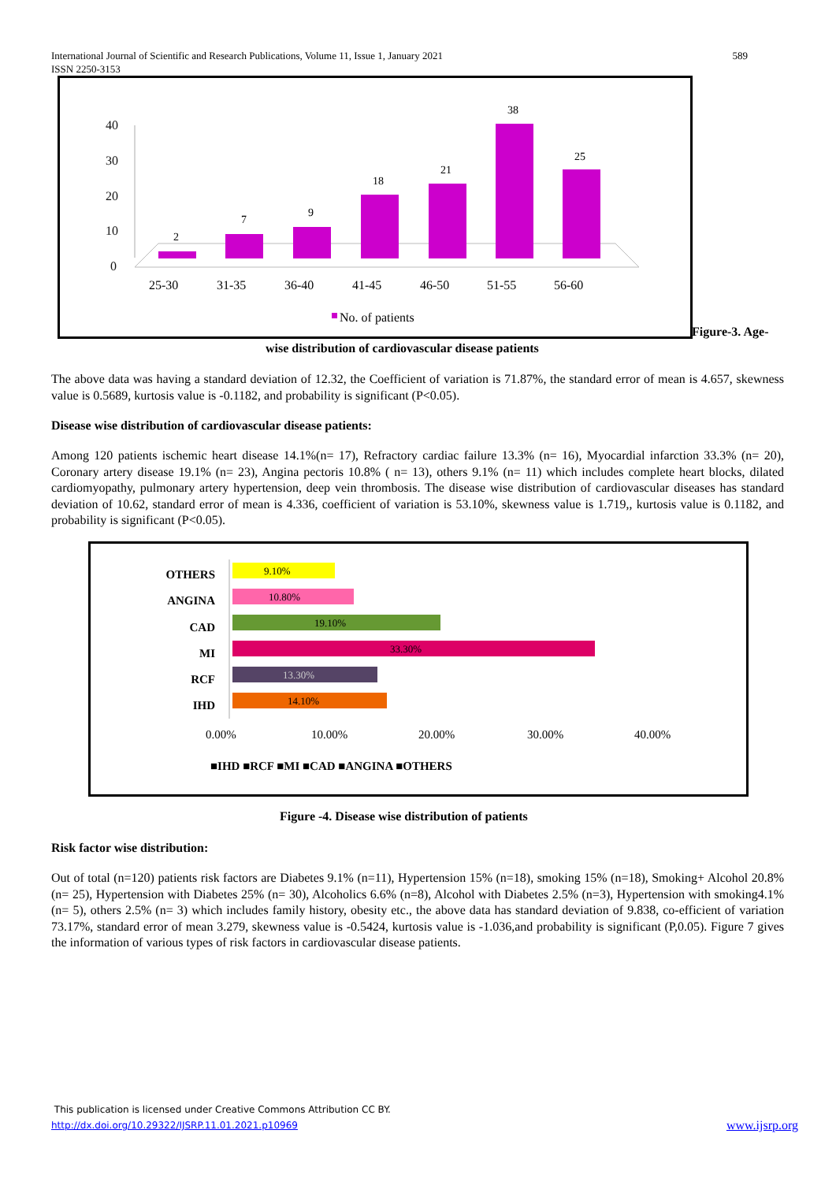International Journal of Scientific and Research Publications, Volume 11, Issue 1, January 2021 589
ISSN 2250-3153
40
30
20
10
0
2
7
9
18
21
38
25
25-30
31-35
36-40
41-45
46-50
51-55
56-60
No. of patients
Figure-3. Age-
wise distribution of cardiovascular disease patients
The above data was having a standard deviation of 12.32, the Coefficient of variation is 71.87%, the standard error of mean is 4.657, skewness value is 0.5689, kurtosis value is -0.1182, and probability is significant (P<0.05).
Disease wise distribution of cardiovascular disease patients:
Among 120 patients ischemic heart disease 14.1%(n= 17), Refractory cardiac failure 13.3% (n= 16), Myocardial infarction 33.3% (n= 20), Coronary artery disease 19.1% (n= 23), Angina pectoris 10.8% ( n= 13), others 9.1% (n= 11) which includes complete heart blocks, dilated cardiomyopathy, pulmonary artery hypertension, deep vein thrombosis. The disease wise distribution of cardiovascular diseases has standard deviation of 10.62, standard error of mean is 4.336, coefficient of variation is 53.10%, skewness value is 1.719,, kurtosis value is 0.1182, and probability is significant (P<0.05).
OTHERS
ANGINA
CAD
MI
RCF
IHD
9.10%
10.80%
19.10%
33.30%
13.30%
14.10%
0.00%
10.00%
20.00%
30.00%
40.00%
■IHD ■RCF ■MI ■CAD ■ANGINA ■OTHERS
Figure -4. Disease wise distribution of patients
Risk factor wise distribution:
Out of total (n=120) patients risk factors are Diabetes 9.1% (n=11), Hypertension 15% (n=18), smoking 15% (n=18), Smoking+ Alcohol 20.8% (n= 25), Hypertension with Diabetes 25% (n= 30), Alcoholics 6.6% (n=8), Alcohol with Diabetes 2.5% (n=3), Hypertension with smoking4.1% (n= 5), others 2.5% (n= 3) which includes family history, obesity etc., the above data has standard deviation of 9.838, co-efficient of variation 73.17%, standard error of mean 3.279, skewness value is -0.5424, kurtosis value is -1.036,and probability is significant (P,0.05). Figure 7 gives the information of various types of risk factors in cardiovascular disease patients.
This publication is licensed under Creative Commons Attribution CC BY.
http://dx.doi.org/10.29322/IJSRP.11.01.2021.p10969 www.ijsrp.org